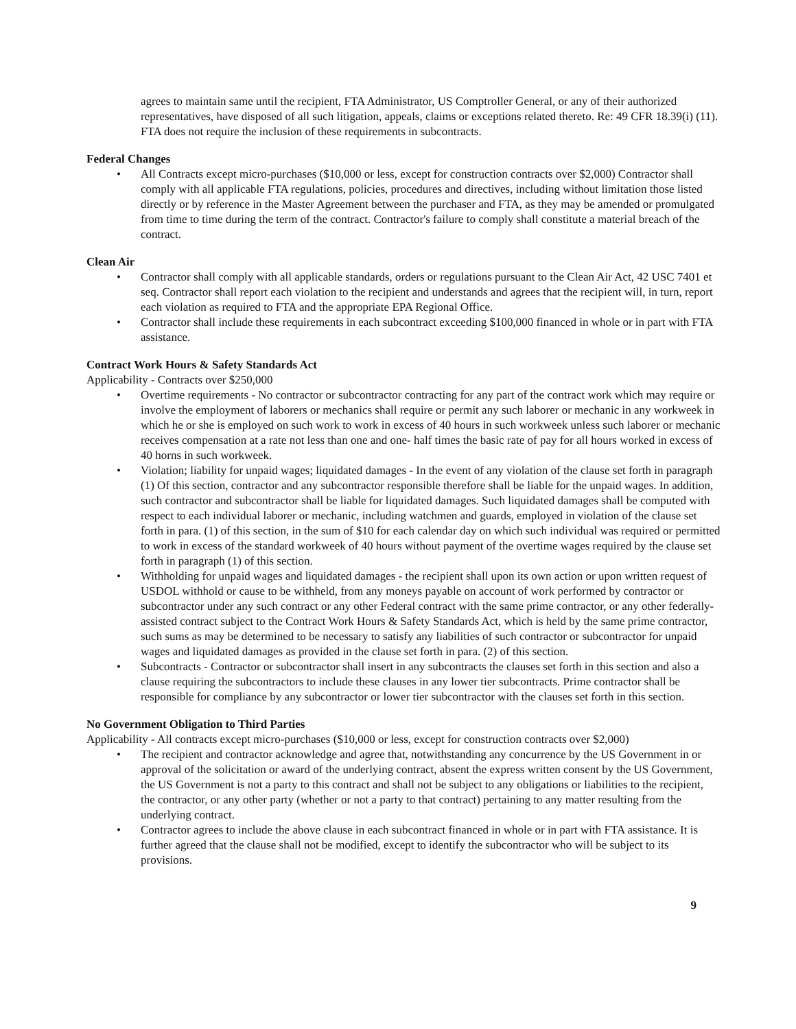agrees to maintain same until the recipient, FTA Administrator, US Comptroller General, or any of their authorized representatives, have disposed of all such litigation, appeals, claims or exceptions related thereto. Re: 49 CFR 18.39(i) (11). FTA does not require the inclusion of these requirements in subcontracts.
Federal Changes
• All Contracts except micro-purchases ($10,000 or less, except for construction contracts over $2,000) Contractor shall comply with all applicable FTA regulations, policies, procedures and directives, including without limitation those listed directly or by reference in the Master Agreement between the purchaser and FTA, as they may be amended or promulgated from time to time during the term of the contract. Contractor's failure to comply shall constitute a material breach of the contract.
Clean Air
• Contractor shall comply with all applicable standards, orders or regulations pursuant to the Clean Air Act, 42 USC 7401 et seq. Contractor shall report each violation to the recipient and understands and agrees that the recipient will, in turn, report each violation as required to FTA and the appropriate EPA Regional Office.
• Contractor shall include these requirements in each subcontract exceeding $100,000 financed in whole or in part with FTA assistance.
Contract Work Hours & Safety Standards Act
Applicability - Contracts over $250,000
• Overtime requirements - No contractor or subcontractor contracting for any part of the contract work which may require or involve the employment of laborers or mechanics shall require or permit any such laborer or mechanic in any workweek in which he or she is employed on such work to work in excess of 40 hours in such workweek unless such laborer or mechanic receives compensation at a rate not less than one and one- half times the basic rate of pay for all hours worked in excess of 40 horns in such workweek.
• Violation; liability for unpaid wages; liquidated damages - In the event of any violation of the clause set forth in paragraph (1) Of this section, contractor and any subcontractor responsible therefore shall be liable for the unpaid wages. In addition, such contractor and subcontractor shall be liable for liquidated damages. Such liquidated damages shall be computed with respect to each individual laborer or mechanic, including watchmen and guards, employed in violation of the clause set forth in para. (1) of this section, in the sum of $10 for each calendar day on which such individual was required or permitted to work in excess of the standard workweek of 40 hours without payment of the overtime wages required by the clause set forth in paragraph (1) of this section.
• Withholding for unpaid wages and liquidated damages - the recipient shall upon its own action or upon written request of USDOL withhold or cause to be withheld, from any moneys payable on account of work performed by contractor or subcontractor under any such contract or any other Federal contract with the same prime contractor, or any other federally-assisted contract subject to the Contract Work Hours & Safety Standards Act, which is held by the same prime contractor, such sums as may be determined to be necessary to satisfy any liabilities of such contractor or subcontractor for unpaid wages and liquidated damages as provided in the clause set forth in para. (2) of this section.
• Subcontracts - Contractor or subcontractor shall insert in any subcontracts the clauses set forth in this section and also a clause requiring the subcontractors to include these clauses in any lower tier subcontracts. Prime contractor shall be responsible for compliance by any subcontractor or lower tier subcontractor with the clauses set forth in this section.
No Government Obligation to Third Parties
Applicability - All contracts except micro-purchases ($10,000 or less, except for construction contracts over $2,000)
• The recipient and contractor acknowledge and agree that, notwithstanding any concurrence by the US Government in or approval of the solicitation or award of the underlying contract, absent the express written consent by the US Government, the US Government is not a party to this contract and shall not be subject to any obligations or liabilities to the recipient, the contractor, or any other party (whether or not a party to that contract) pertaining to any matter resulting from the underlying contract.
• Contractor agrees to include the above clause in each subcontract financed in whole or in part with FTA assistance. It is further agreed that the clause shall not be modified, except to identify the subcontractor who will be subject to its provisions.
9